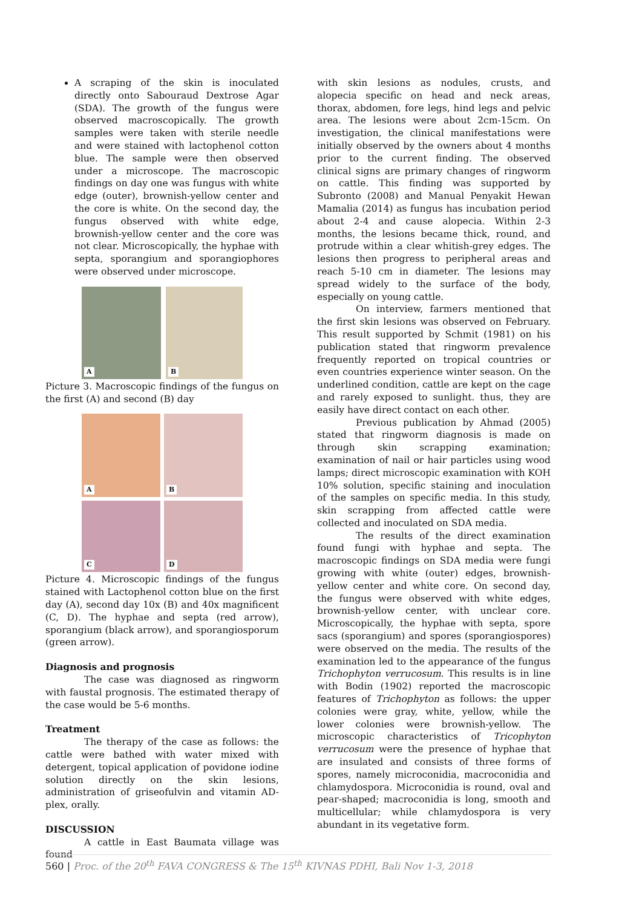A scraping of the skin is inoculated directly onto Sabouraud Dextrose Agar (SDA). The growth of the fungus were observed macroscopically. The growth samples were taken with sterile needle and were stained with lactophenol cotton blue. The sample were then observed under a microscope. The macroscopic findings on day one was fungus with white edge (outer), brownish-yellow center and the core is white. On the second day, the fungus observed with white edge, brownish-yellow center and the core was not clear. Microscopically, the hyphae with septa, sporangium and sporangiophores were observed under microscope.
A
B
Picture 3. Macroscopic findings of the fungus on the first (A) and second (B) day
A
B
C
D
Picture 4. Microscopic findings of the fungus stained with Lactophenol cotton blue on the first day (A), second day 10x (B) and 40x magnificent (C, D). The hyphae and septa (red arrow), sporangium (black arrow), and sporangiosporum (green arrow).
Diagnosis and prognosis
The case was diagnosed as ringworm with faustal prognosis. The estimated therapy of the case would be 5-6 months.
Treatment
The therapy of the case as follows: the cattle were bathed with water mixed with detergent, topical application of povidone iodine solution directly on the skin lesions, administration of griseofulvin and vitamin AD-plex, orally.
DISCUSSION
A cattle in East Baumata village was found
with skin lesions as nodules, crusts, and alopecia specific on head and neck areas, thorax, abdomen, fore legs, hind legs and pelvic area. The lesions were about 2cm-15cm. On investigation, the clinical manifestations were initially observed by the owners about 4 months prior to the current finding. The observed clinical signs are primary changes of ringworm on cattle. This finding was supported by Subronto (2008) and Manual Penyakit Hewan Mamalia (2014) as fungus has incubation period about 2-4 and cause alopecia. Within 2-3 months, the lesions became thick, round, and protrude within a clear whitish-grey edges. The lesions then progress to peripheral areas and reach 5-10 cm in diameter. The lesions may spread widely to the surface of the body, especially on young cattle.
On interview, farmers mentioned that the first skin lesions was observed on February. This result supported by Schmit (1981) on his publication stated that ringworm prevalence frequently reported on tropical countries or even countries experience winter season. On the underlined condition, cattle are kept on the cage and rarely exposed to sunlight. thus, they are easily have direct contact on each other.
Previous publication by Ahmad (2005) stated that ringworm diagnosis is made on through skin scrapping examination; examination of nail or hair particles using wood lamps; direct microscopic examination with KOH 10% solution, specific staining and inoculation of the samples on specific media. In this study, skin scrapping from affected cattle were collected and inoculated on SDA media.
The results of the direct examination found fungi with hyphae and septa. The macroscopic findings on SDA media were fungi growing with white (outer) edges, brownish-yellow center and white core. On second day, the fungus were observed with white edges, brownish-yellow center, with unclear core. Microscopically, the hyphae with septa, spore sacs (sporangium) and spores (sporangiospores) were observed on the media. The results of the examination led to the appearance of the fungus Trichophyton verrucosum. This results is in line with Bodin (1902) reported the macroscopic features of Trichophyton as follows: the upper colonies were gray, white, yellow, while the lower colonies were brownish-yellow. The microscopic characteristics of Tricophyton verrucosum were the presence of hyphae that are insulated and consists of three forms of spores, namely microconidia, macroconidia and chlamydospora. Microconidia is round, oval and pear-shaped; macroconidia is long, smooth and multicellular; while chlamydospora is very abundant in its vegetative form.
560 | Proc. of the 20<sup>th</sup> FAVA CONGRESS & The 15<sup>th</sup> KIVNAS PDHI, Bali Nov 1-3, 2018